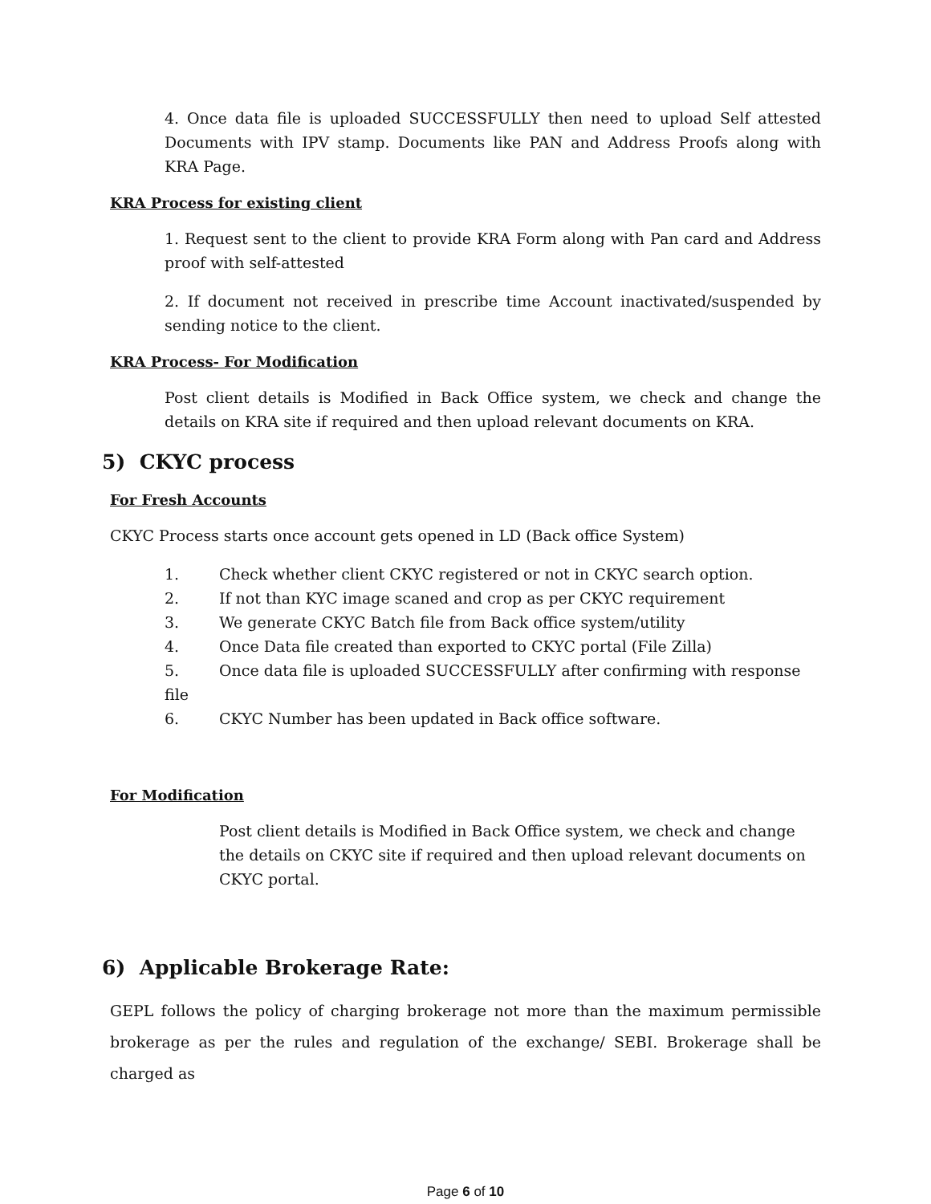4. Once data file is uploaded SUCCESSFULLY then need to upload Self attested Documents with IPV stamp. Documents like PAN and Address Proofs along with KRA Page.
KRA Process for existing client
1. Request sent to the client to provide KRA Form along with Pan card and Address proof with self-attested
2. If document not received in prescribe time Account inactivated/suspended by sending notice to the client.
KRA Process- For Modification
Post client details is Modified in Back Office system, we check and change the details on KRA site if required and then upload relevant documents on KRA.
5) CKYC process
For Fresh Accounts
CKYC Process starts once account gets opened in LD (Back office System)
1. Check whether client CKYC registered or not in CKYC search option.
2. If not than KYC image scaned and crop as per CKYC requirement
3. We generate CKYC Batch file from Back office system/utility
4. Once Data file created than exported to CKYC portal (File Zilla)
5. Once data file is uploaded SUCCESSFULLY after confirming with response file
6. CKYC Number has been updated in Back office software.
For Modification
Post client details is Modified in Back Office system, we check and change the details on CKYC site if required and then upload relevant documents on CKYC portal.
6) Applicable Brokerage Rate:
GEPL follows the policy of charging brokerage not more than the maximum permissible brokerage as per the rules and regulation of the exchange/ SEBI. Brokerage shall be charged as
Page 6 of 10